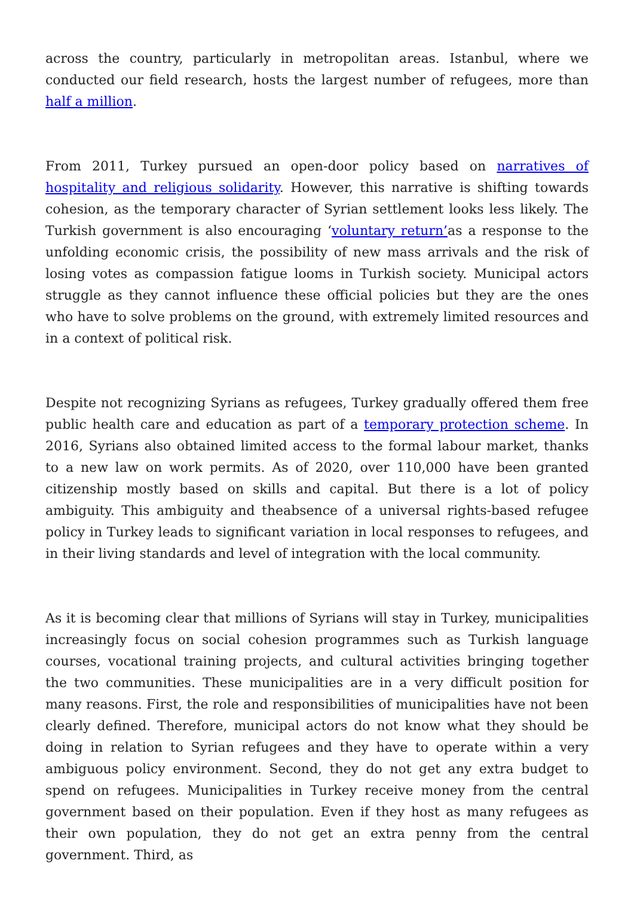across the country, particularly in metropolitan areas. Istanbul, where we conducted our field research, hosts the largest number of refugees, more than half a million.
From 2011, Turkey pursued an open-door policy based on narratives of hospitality and religious solidarity. However, this narrative is shifting towards cohesion, as the temporary character of Syrian settlement looks less likely. The Turkish government is also encouraging ‘voluntary return’as a response to the unfolding economic crisis, the possibility of new mass arrivals and the risk of losing votes as compassion fatigue looms in Turkish society. Municipal actors struggle as they cannot influence these official policies but they are the ones who have to solve problems on the ground, with extremely limited resources and in a context of political risk.
Despite not recognizing Syrians as refugees, Turkey gradually offered them free public health care and education as part of a temporary protection scheme. In 2016, Syrians also obtained limited access to the formal labour market, thanks to a new law on work permits. As of 2020, over 110,000 have been granted citizenship mostly based on skills and capital. But there is a lot of policy ambiguity. This ambiguity and theabsence of a universal rights-based refugee policy in Turkey leads to significant variation in local responses to refugees, and in their living standards and level of integration with the local community.
As it is becoming clear that millions of Syrians will stay in Turkey, municipalities increasingly focus on social cohesion programmes such as Turkish language courses, vocational training projects, and cultural activities bringing together the two communities. These municipalities are in a very difficult position for many reasons. First, the role and responsibilities of municipalities have not been clearly defined. Therefore, municipal actors do not know what they should be doing in relation to Syrian refugees and they have to operate within a very ambiguous policy environment. Second, they do not get any extra budget to spend on refugees. Municipalities in Turkey receive money from the central government based on their population. Even if they host as many refugees as their own population, they do not get an extra penny from the central government. Third, as